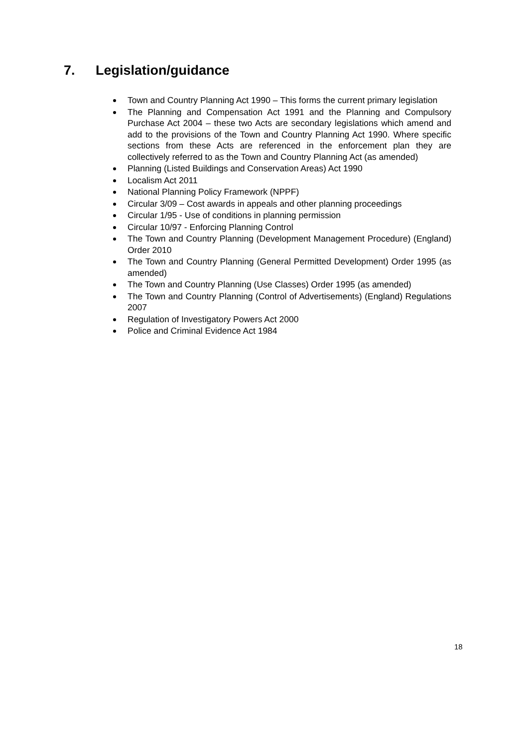7. Legislation/guidance
Town and Country Planning Act 1990 – This forms the current primary legislation
The Planning and Compensation Act 1991 and the Planning and Compulsory Purchase Act 2004 – these two Acts are secondary legislations which amend and add to the provisions of the Town and Country Planning Act 1990. Where specific sections from these Acts are referenced in the enforcement plan they are collectively referred to as the Town and Country Planning Act (as amended)
Planning (Listed Buildings and Conservation Areas) Act 1990
Localism Act 2011
National Planning Policy Framework (NPPF)
Circular 3/09 – Cost awards in appeals and other planning proceedings
Circular 1/95 - Use of conditions in planning permission
Circular 10/97 - Enforcing Planning Control
The Town and Country Planning (Development Management Procedure) (England) Order 2010
The Town and Country Planning (General Permitted Development) Order 1995 (as amended)
The Town and Country Planning (Use Classes) Order 1995 (as amended)
The Town and Country Planning (Control of Advertisements) (England) Regulations 2007
Regulation of Investigatory Powers Act 2000
Police and Criminal Evidence Act 1984
18